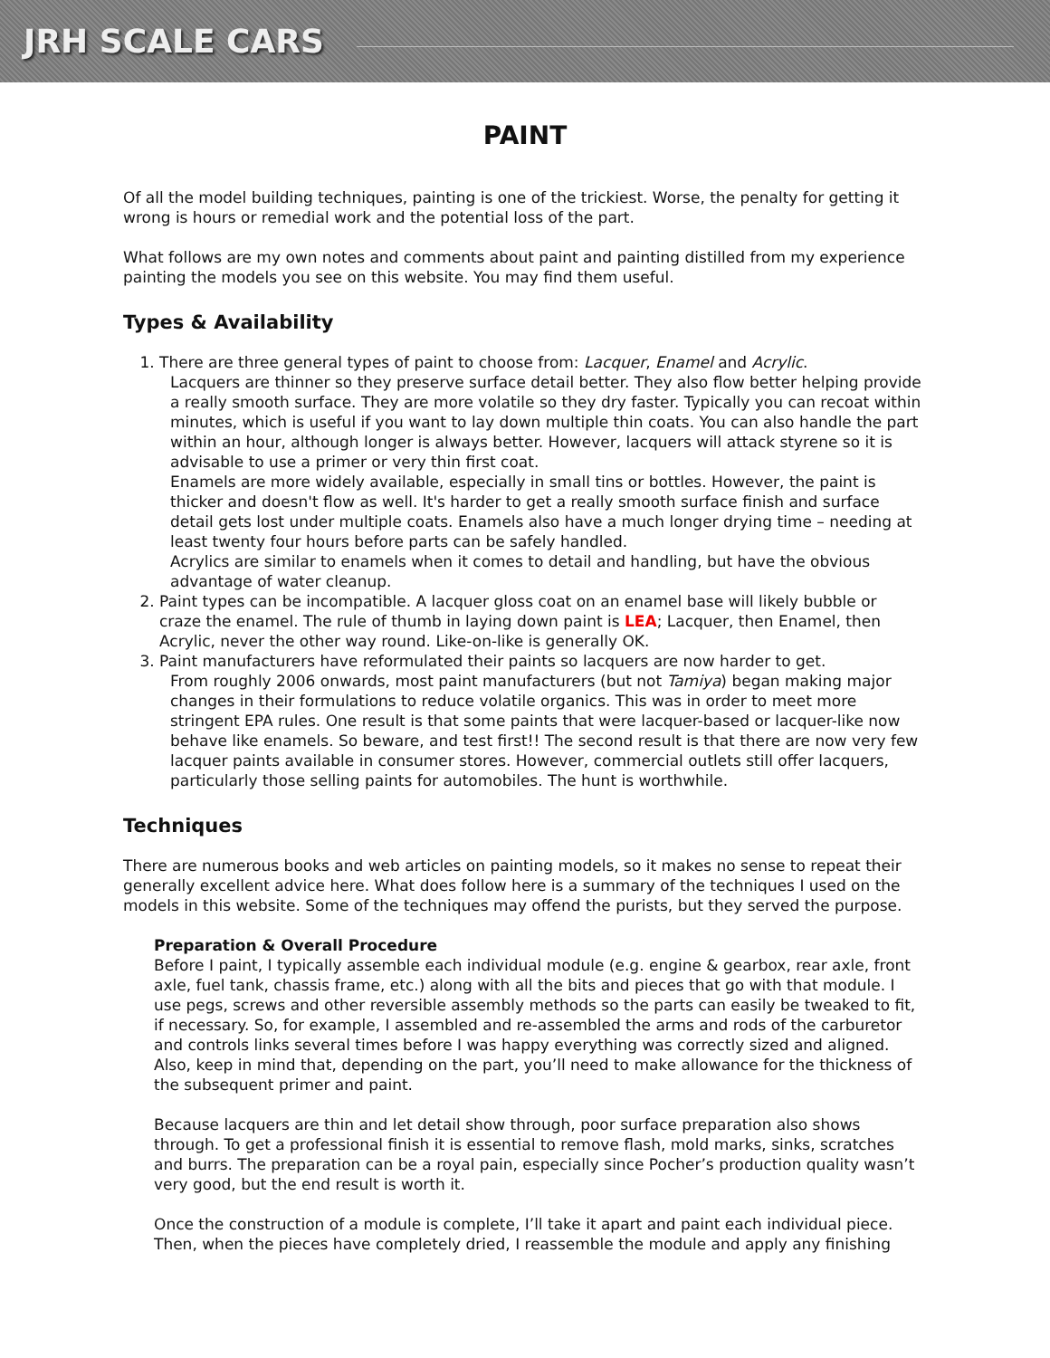JRH SCALE CARS
PAINT
Of all the model building techniques, painting is one of the trickiest. Worse, the penalty for getting it wrong is hours or remedial work and the potential loss of the part.
What follows are my own notes and comments about paint and painting distilled from my experience painting the models you see on this website. You may find them useful.
Types & Availability
1. There are three general types of paint to choose from: Lacquer, Enamel and Acrylic.
Lacquers are thinner so they preserve surface detail better. They also flow better helping provide a really smooth surface. They are more volatile so they dry faster. Typically you can recoat within minutes, which is useful if you want to lay down multiple thin coats. You can also handle the part within an hour, although longer is always better. However, lacquers will attack styrene so it is advisable to use a primer or very thin first coat.
Enamels are more widely available, especially in small tins or bottles. However, the paint is thicker and doesn't flow as well. It's harder to get a really smooth surface finish and surface detail gets lost under multiple coats. Enamels also have a much longer drying time – needing at least twenty four hours before parts can be safely handled.
Acrylics are similar to enamels when it comes to detail and handling, but have the obvious advantage of water cleanup.
2. Paint types can be incompatible. A lacquer gloss coat on an enamel base will likely bubble or craze the enamel. The rule of thumb in laying down paint is LEA; Lacquer, then Enamel, then Acrylic, never the other way round. Like-on-like is generally OK.
3. Paint manufacturers have reformulated their paints so lacquers are now harder to get.
From roughly 2006 onwards, most paint manufacturers (but not Tamiya) began making major changes in their formulations to reduce volatile organics. This was in order to meet more stringent EPA rules. One result is that some paints that were lacquer-based or lacquer-like now behave like enamels. So beware, and test first!! The second result is that there are now very few lacquer paints available in consumer stores. However, commercial outlets still offer lacquers, particularly those selling paints for automobiles. The hunt is worthwhile.
Techniques
There are numerous books and web articles on painting models, so it makes no sense to repeat their generally excellent advice here. What does follow here is a summary of the techniques I used on the models in this website. Some of the techniques may offend the purists, but they served the purpose.
Preparation & Overall Procedure
Before I paint, I typically assemble each individual module (e.g. engine & gearbox, rear axle, front axle, fuel tank, chassis frame, etc.) along with all the bits and pieces that go with that module. I use pegs, screws and other reversible assembly methods so the parts can easily be tweaked to fit, if necessary. So, for example, I assembled and re-assembled the arms and rods of the carburetor and controls links several times before I was happy everything was correctly sized and aligned. Also, keep in mind that, depending on the part, you’ll need to make allowance for the thickness of the subsequent primer and paint.
Because lacquers are thin and let detail show through, poor surface preparation also shows through. To get a professional finish it is essential to remove flash, mold marks, sinks, scratches and burrs. The preparation can be a royal pain, especially since Pocher’s production quality wasn’t very good, but the end result is worth it.
Once the construction of a module is complete, I’ll take it apart and paint each individual piece. Then, when the pieces have completely dried, I reassemble the module and apply any finishing